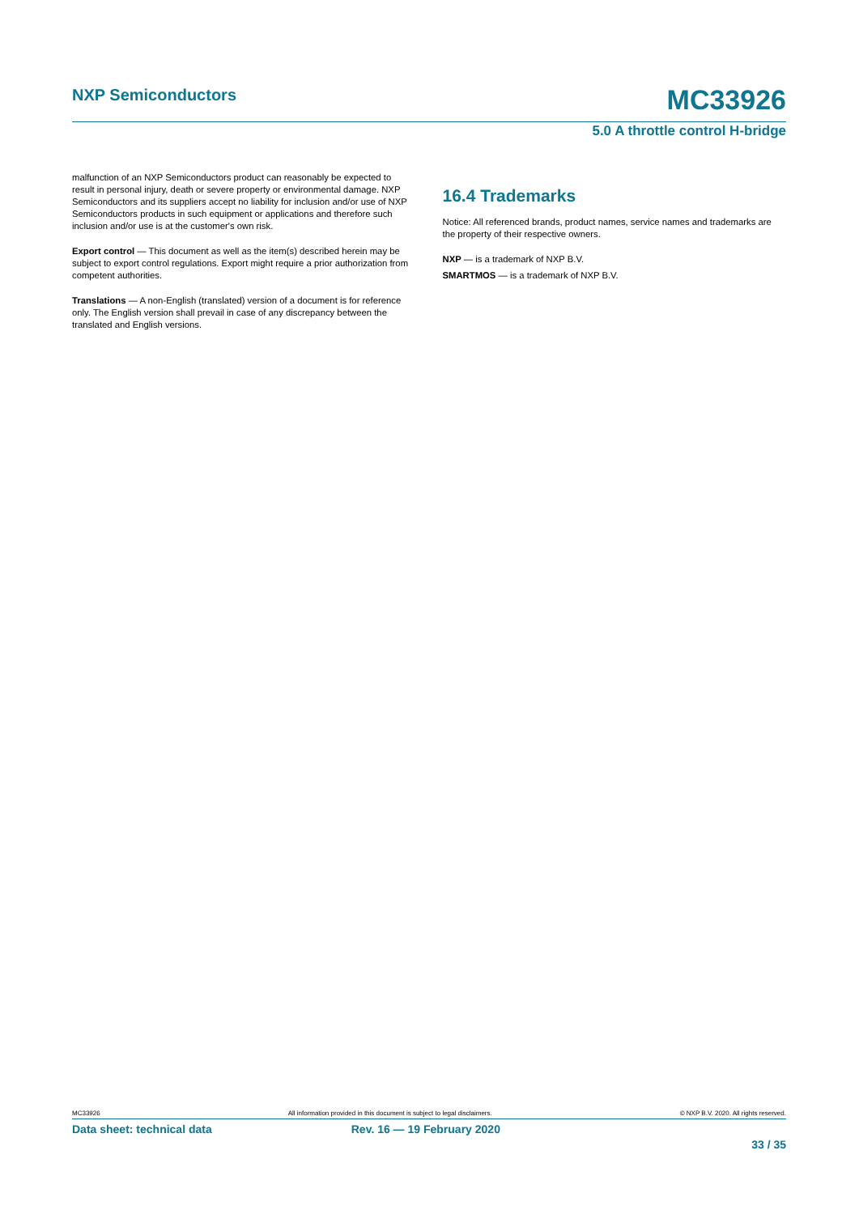NXP Semiconductors MC33926
5.0 A throttle control H-bridge
malfunction of an NXP Semiconductors product can reasonably be expected to result in personal injury, death or severe property or environmental damage. NXP Semiconductors and its suppliers accept no liability for inclusion and/or use of NXP Semiconductors products in such equipment or applications and therefore such inclusion and/or use is at the customer's own risk.
Export control — This document as well as the item(s) described herein may be subject to export control regulations. Export might require a prior authorization from competent authorities.
Translations — A non-English (translated) version of a document is for reference only. The English version shall prevail in case of any discrepancy between the translated and English versions.
16.4 Trademarks
Notice: All referenced brands, product names, service names and trademarks are the property of their respective owners.
NXP — is a trademark of NXP B.V.
SMARTMOS — is a trademark of NXP B.V.
MC33926 All information provided in this document is subject to legal disclaimers. © NXP B.V. 2020. All rights reserved.
Data sheet: technical data Rev. 16 — 19 February 2020
33 / 35